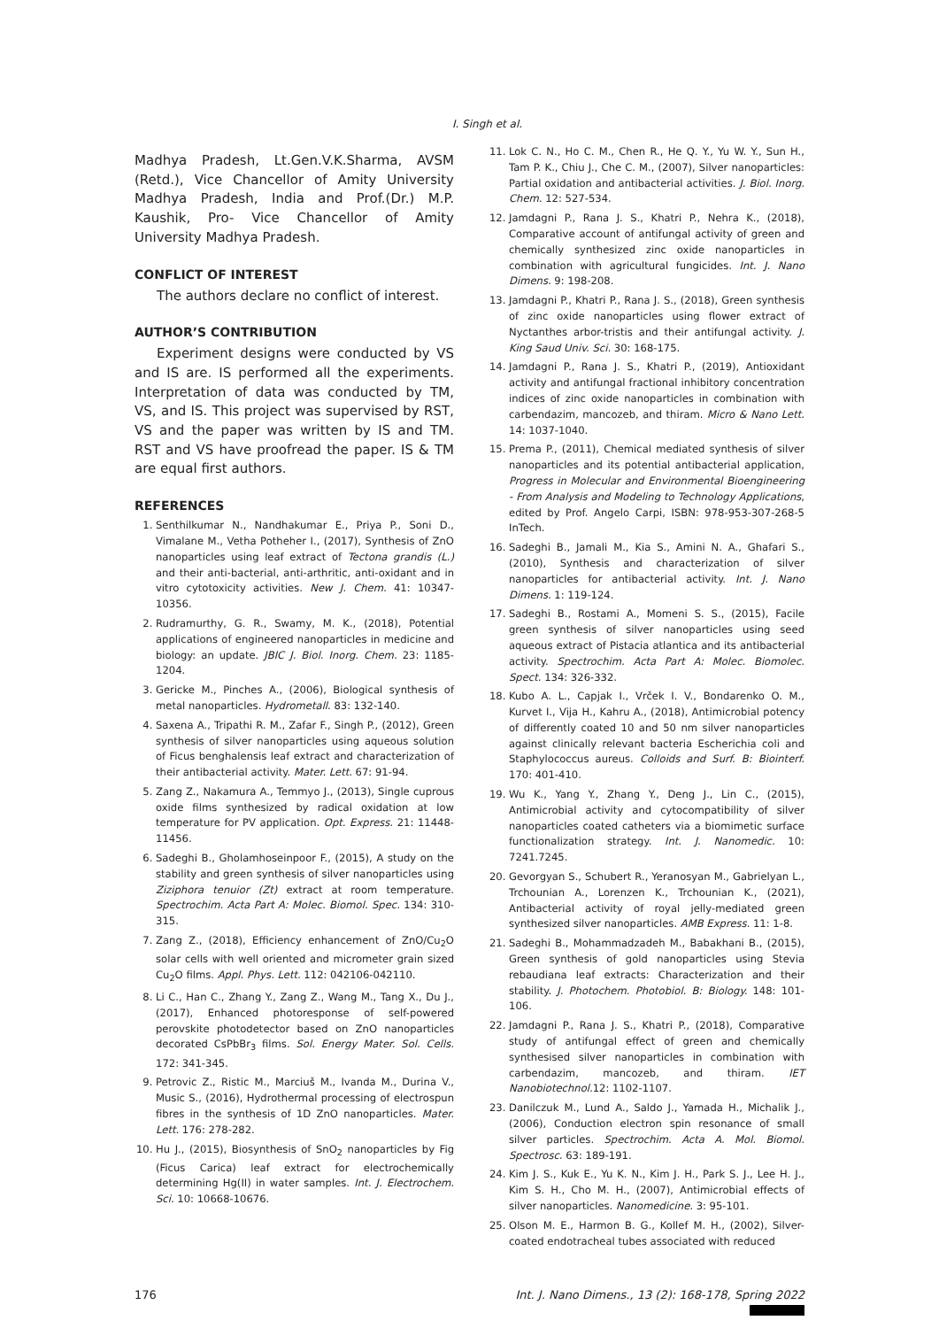I. Singh et al.
Madhya Pradesh, Lt.Gen.V.K.Sharma, AVSM (Retd.), Vice Chancellor of Amity University Madhya Pradesh, India and Prof.(Dr.) M.P. Kaushik, Pro- Vice Chancellor of Amity University Madhya Pradesh.
CONFLICT OF INTEREST
The authors declare no conflict of interest.
AUTHOR’S CONTRIBUTION
Experiment designs were conducted by VS and IS are. IS performed all the experiments. Interpretation of data was conducted by TM, VS, and IS. This project was supervised by RST, VS and the paper was written by IS and TM. RST and VS have proofread the paper. IS & TM are equal first authors.
REFERENCES
1. Senthilkumar N., Nandhakumar E., Priya P., Soni D., Vimalane M., Vetha Potheher I., (2017), Synthesis of ZnO nanoparticles using leaf extract of Tectona grandis (L.) and their anti-bacterial, anti-arthritic, anti-oxidant and in vitro cytotoxicity activities. New J. Chem. 41: 10347-10356.
2. Rudramurthy, G. R., Swamy, M. K., (2018), Potential applications of engineered nanoparticles in medicine and biology: an update. JBIC J. Biol. Inorg. Chem. 23: 1185-1204.
3. Gericke M., Pinches A., (2006), Biological synthesis of metal nanoparticles. Hydrometall. 83: 132-140.
4. Saxena A., Tripathi R. M., Zafar F., Singh P., (2012), Green synthesis of silver nanoparticles using aqueous solution of Ficus benghalensis leaf extract and characterization of their antibacterial activity. Mater. Lett. 67: 91-94.
5. Zang Z., Nakamura A., Temmyo J., (2013), Single cuprous oxide films synthesized by radical oxidation at low temperature for PV application. Opt. Express. 21: 11448-11456.
6. Sadeghi B., Gholamhoseinpoor F., (2015), A study on the stability and green synthesis of silver nanoparticles using Ziziphora tenuior (Zt) extract at room temperature. Spectrochim. Acta Part A: Molec. Biomol. Spec. 134: 310-315.
7. Zang Z., (2018), Efficiency enhancement of ZnO/Cu<sub>2</sub>O solar cells with well oriented and micrometer grain sized Cu<sub>2</sub>O films. Appl. Phys. Lett. 112: 042106-042110.
8. Li C., Han C., Zhang Y., Zang Z., Wang M., Tang X., Du J., (2017), Enhanced photoresponse of self-powered perovskite photodetector based on ZnO nanoparticles decorated CsPbBr<sub>3</sub> films. Sol. Energy Mater. Sol. Cells. 172: 341-345.
9. Petrovic Z., Ristic M., Marciuš M., Ivanda M., Durina V., Music S., (2016), Hydrothermal processing of electrospun fibres in the synthesis of 1D ZnO nanoparticles. Mater. Lett. 176: 278-282.
10. Hu J., (2015), Biosynthesis of SnO<sub>2</sub> nanoparticles by Fig (Ficus Carica) leaf extract for electrochemically determining Hg(II) in water samples. Int. J. Electrochem. Sci. 10: 10668-10676.
11. Lok C. N., Ho C. M., Chen R., He Q. Y., Yu W. Y., Sun H., Tam P. K., Chiu J., Che C. M., (2007), Silver nanoparticles: Partial oxidation and antibacterial activities. J. Biol. Inorg. Chem. 12: 527-534.
12. Jamdagni P., Rana J. S., Khatri P., Nehra K., (2018), Comparative account of antifungal activity of green and chemically synthesized zinc oxide nanoparticles in combination with agricultural fungicides. Int. J. Nano Dimens. 9: 198-208.
13. Jamdagni P., Khatri P., Rana J. S., (2018), Green synthesis of zinc oxide nanoparticles using flower extract of Nyctanthes arbor-tristis and their antifungal activity. J. King Saud Univ. Sci. 30: 168-175.
14. Jamdagni P., Rana J. S., Khatri P., (2019), Antioxidant activity and antifungal fractional inhibitory concentration indices of zinc oxide nanoparticles in combination with carbendazim, mancozeb, and thiram. Micro & Nano Lett. 14: 1037-1040.
15. Prema P., (2011), Chemical mediated synthesis of silver nanoparticles and its potential antibacterial application, Progress in Molecular and Environmental Bioengineering - From Analysis and Modeling to Technology Applications, edited by Prof. Angelo Carpi, ISBN: 978-953-307-268-5 InTech.
16. Sadeghi B., Jamali M., Kia S., Amini N. A., Ghafari S., (2010), Synthesis and characterization of silver nanoparticles for antibacterial activity. Int. J. Nano Dimens. 1: 119-124.
17. Sadeghi B., Rostami A., Momeni S. S., (2015), Facile green synthesis of silver nanoparticles using seed aqueous extract of Pistacia atlantica and its antibacterial activity. Spectrochim. Acta Part A: Molec. Biomolec. Spect. 134: 326-332.
18. Kubo A. L., Capjak I., Vrček I. V., Bondarenko O. M., Kurvet I., Vija H., Kahru A., (2018), Antimicrobial potency of differently coated 10 and 50 nm silver nanoparticles against clinically relevant bacteria Escherichia coli and Staphylococcus aureus. Colloids and Surf. B: Biointerf. 170: 401-410.
19. Wu K., Yang Y., Zhang Y., Deng J., Lin C., (2015), Antimicrobial activity and cytocompatibility of silver nanoparticles coated catheters via a biomimetic surface functionalization strategy. Int. J. Nanomedic. 10: 7241.7245.
20. Gevorgyan S., Schubert R., Yeranosyan M., Gabrielyan L., Trchounian A., Lorenzen K., Trchounian K., (2021), Antibacterial activity of royal jelly-mediated green synthesized silver nanoparticles. AMB Express. 11: 1-8.
21. Sadeghi B., Mohammadzadeh M., Babakhani B., (2015), Green synthesis of gold nanoparticles using Stevia rebaudiana leaf extracts: Characterization and their stability. J. Photochem. Photobiol. B: Biology. 148: 101-106.
22. Jamdagni P., Rana J. S., Khatri P., (2018), Comparative study of antifungal effect of green and chemically synthesised silver nanoparticles in combination with carbendazim, mancozeb, and thiram. IET Nanobiotechnol. 12: 1102-1107.
23. Danilczuk M., Lund A., Saldo J., Yamada H., Michalik J., (2006), Conduction electron spin resonance of small silver particles. Spectrochim. Acta A. Mol. Biomol. Spectrosc. 63: 189-191.
24. Kim J. S., Kuk E., Yu K. N., Kim J. H., Park S. J., Lee H. J., Kim S. H., Cho M. H., (2007), Antimicrobial effects of silver nanoparticles. Nanomedicine. 3: 95-101.
25. Olson M. E., Harmon B. G., Kollef M. H., (2002), Silver-coated endotracheal tubes associated with reduced
176 Int. J. Nano Dimens., 13 (2): 168-178, Spring 2022